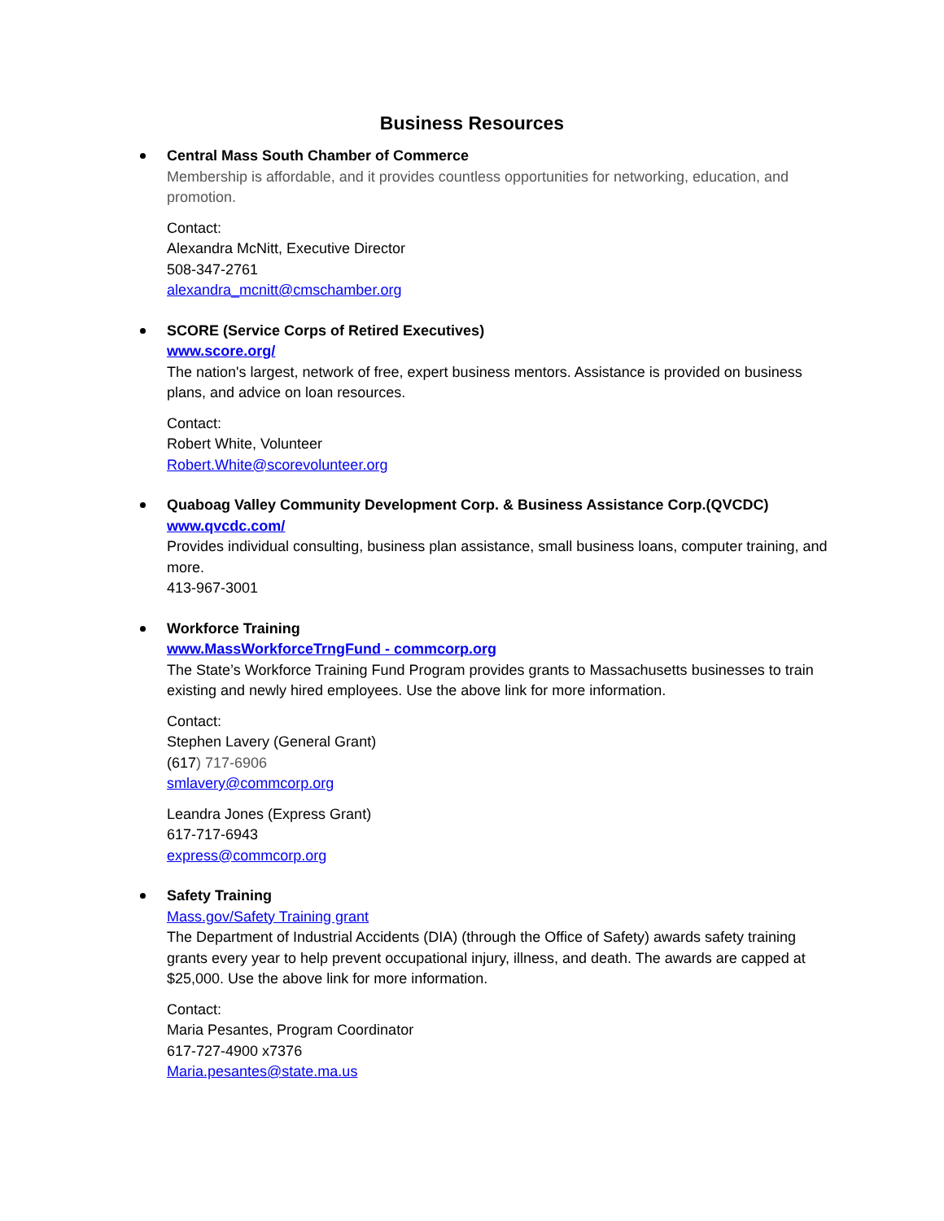Business Resources
Central Mass South Chamber of Commerce
Membership is affordable, and it provides countless opportunities for networking, education, and promotion.
Contact:
Alexandra McNitt, Executive Director
508-347-2761
alexandra_mcnitt@cmschamber.org
SCORE (Service Corps of Retired Executives)
www.score.org/
The nation's largest, network of free, expert business mentors. Assistance is provided on business plans, and advice on loan resources.
Contact:
Robert White, Volunteer
Robert.White@scorevolunteer.org
Quaboag Valley Community Development Corp. & Business Assistance Corp.(QVCDC)
www.qvcdc.com/
Provides individual consulting, business plan assistance, small business loans, computer training, and more.
413-967-3001
Workforce Training
www.MassWorkforceTrngFund - commcorp.org
The State’s Workforce Training Fund Program provides grants to Massachusetts businesses to train existing and newly hired employees. Use the above link for more information.
Contact:
Stephen Lavery (General Grant)
(617) 717-6906
smlavery@commcorp.org
Leandra Jones (Express Grant)
617-717-6943
express@commcorp.org
Safety Training
Mass.gov/Safety Training grant
The Department of Industrial Accidents (DIA) (through the Office of Safety) awards safety training grants every year to help prevent occupational injury, illness, and death. The awards are capped at $25,000. Use the above link for more information.
Contact:
Maria Pesantes, Program Coordinator
617-727-4900 x7376
Maria.pesantes@state.ma.us